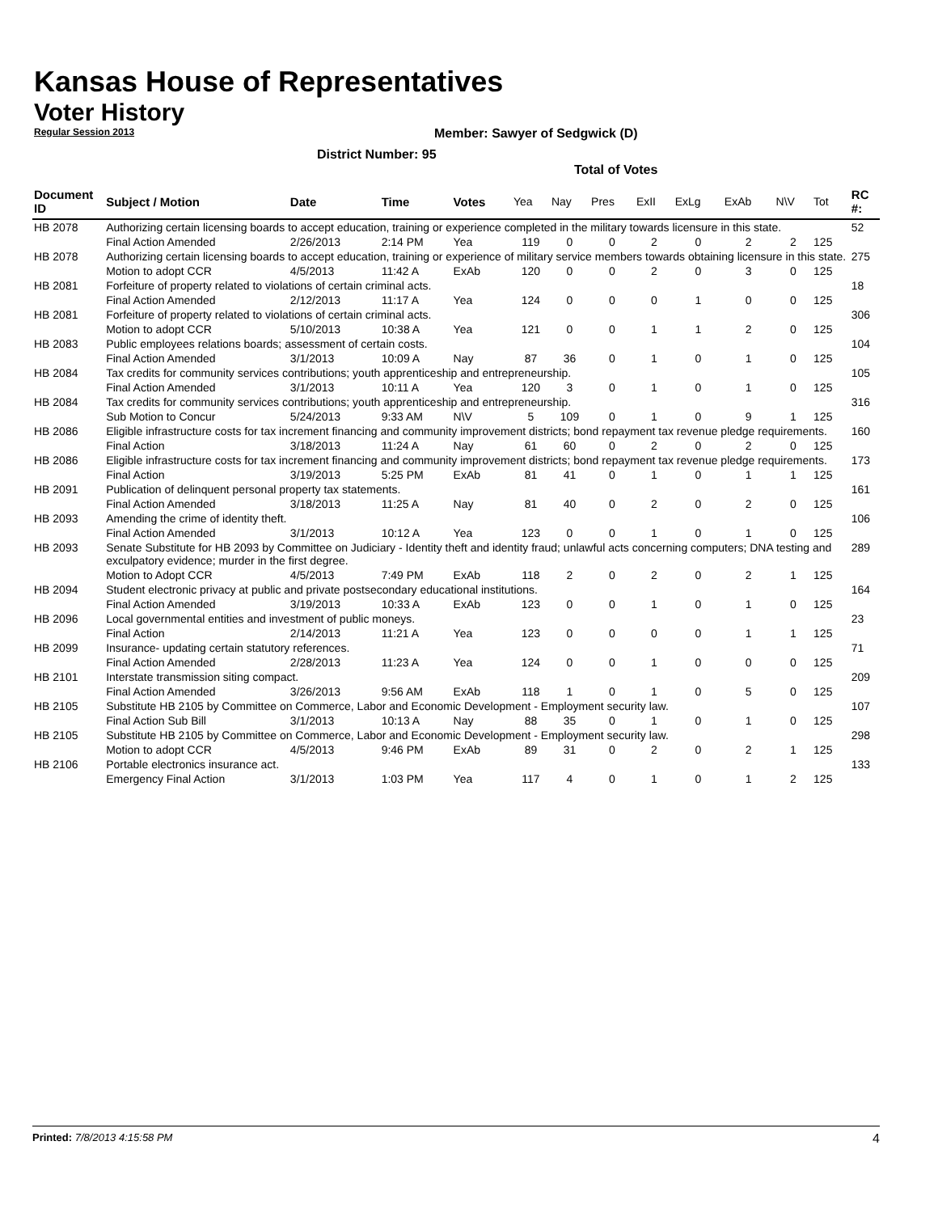Kansas House of Representatives
Voter History
Regular Session 2013
Member: Sawyer of Sedgwick (D)
District Number: 95
Total of Votes
| Document ID | Subject / Motion | Date | Time | Votes | Yea | Nay | Pres | ExII | ExLg | ExAb | N\V | Tot | RC #: |
| --- | --- | --- | --- | --- | --- | --- | --- | --- | --- | --- | --- | --- | --- |
| HB 2078 | Authorizing certain licensing boards to accept education, training or experience completed in the military towards licensure in this state. | | | | | | | | | | | | 52 |
| | Final Action Amended | 2/26/2013 | 2:14 PM | Yea | 119 | 0 | 0 | 2 | 0 | 2 | 2 | 125 | |
| HB 2078 | Authorizing certain licensing boards to accept education, training or experience of military service members towards obtaining licensure in this state. | | | | | | | | | | | | 275 |
| | Motion to adopt CCR | 4/5/2013 | 11:42 A | ExAb | 120 | 0 | 0 | 2 | 0 | 3 | 0 | 125 | |
| HB 2081 | Forfeiture of property related to violations of certain criminal acts. | | | | | | | | | | | | 18 |
| | Final Action Amended | 2/12/2013 | 11:17 A | Yea | 124 | 0 | 0 | 0 | 1 | 0 | 0 | 125 | |
| HB 2081 | Forfeiture of property related to violations of certain criminal acts. | | | | | | | | | | | | 306 |
| | Motion to adopt CCR | 5/10/2013 | 10:38 A | Yea | 121 | 0 | 0 | 1 | 1 | 2 | 0 | 125 | |
| HB 2083 | Public employees relations boards; assessment of certain costs. | | | | | | | | | | | | 104 |
| | Final Action Amended | 3/1/2013 | 10:09 A | Nay | 87 | 36 | 0 | 1 | 0 | 1 | 0 | 125 | |
| HB 2084 | Tax credits for community services contributions; youth apprenticeship and entrepreneurship. | | | | | | | | | | | | 105 |
| | Final Action Amended | 3/1/2013 | 10:11 A | Yea | 120 | 3 | 0 | 1 | 0 | 1 | 0 | 125 | |
| HB 2084 | Tax credits for community services contributions; youth apprenticeship and entrepreneurship. | | | | | | | | | | | | 316 |
| | Sub Motion to Concur | 5/24/2013 | 9:33 AM | N\V | 5 | 109 | 0 | 1 | 0 | 9 | 1 | 125 | |
| HB 2086 | Eligible infrastructure costs for tax increment financing and community improvement districts; bond repayment tax revenue pledge requirements. | | | | | | | | | | | | 160 |
| | Final Action | 3/18/2013 | 11:24 A | Nay | 61 | 60 | 0 | 2 | 0 | 2 | 0 | 125 | |
| HB 2086 | Eligible infrastructure costs for tax increment financing and community improvement districts; bond repayment tax revenue pledge requirements. | | | | | | | | | | | | 173 |
| | Final Action | 3/19/2013 | 5:25 PM | ExAb | 81 | 41 | 0 | 1 | 0 | 1 | 1 | 125 | |
| HB 2091 | Publication of delinquent personal property tax statements. | | | | | | | | | | | | 161 |
| | Final Action Amended | 3/18/2013 | 11:25 A | Nay | 81 | 40 | 0 | 2 | 0 | 2 | 0 | 125 | |
| HB 2093 | Amending the crime of identity theft. | | | | | | | | | | | | 106 |
| | Final Action Amended | 3/1/2013 | 10:12 A | Yea | 123 | 0 | 0 | 1 | 0 | 1 | 0 | 125 | |
| HB 2093 | Senate Substitute for HB 2093 by Committee on Judiciary - Identity theft and identity fraud; unlawful acts concerning computers; DNA testing and exculpatory evidence; murder in the first degree. | | | | | | | | | | | | 289 |
| | Motion to Adopt CCR | 4/5/2013 | 7:49 PM | ExAb | 118 | 2 | 0 | 2 | 0 | 2 | 1 | 125 | |
| HB 2094 | Student electronic privacy at public and private postsecondary educational institutions. | | | | | | | | | | | | 164 |
| | Final Action Amended | 3/19/2013 | 10:33 A | ExAb | 123 | 0 | 0 | 1 | 0 | 1 | 0 | 125 | |
| HB 2096 | Local governmental entities and investment of public moneys. | | | | | | | | | | | | 23 |
| | Final Action | 2/14/2013 | 11:21 A | Yea | 123 | 0 | 0 | 0 | 0 | 1 | 1 | 125 | |
| HB 2099 | Insurance- updating certain statutory references. | | | | | | | | | | | | 71 |
| | Final Action Amended | 2/28/2013 | 11:23 A | Yea | 124 | 0 | 0 | 1 | 0 | 0 | 0 | 125 | |
| HB 2101 | Interstate transmission siting compact. | | | | | | | | | | | | 209 |
| | Final Action Amended | 3/26/2013 | 9:56 AM | ExAb | 118 | 1 | 0 | 1 | 0 | 5 | 0 | 125 | |
| HB 2105 | Substitute HB 2105 by Committee on Commerce, Labor and Economic Development - Employment security law. | | | | | | | | | | | | 107 |
| | Final Action Sub Bill | 3/1/2013 | 10:13 A | Nay | 88 | 35 | 0 | 1 | 0 | 1 | 0 | 125 | |
| HB 2105 | Substitute HB 2105 by Committee on Commerce, Labor and Economic Development - Employment security law. | | | | | | | | | | | | 298 |
| | Motion to adopt CCR | 4/5/2013 | 9:46 PM | ExAb | 89 | 31 | 0 | 2 | 0 | 2 | 1 | 125 | |
| HB 2106 | Portable electronics insurance act. | | | | | | | | | | | | 133 |
| | Emergency Final Action | 3/1/2013 | 1:03 PM | Yea | 117 | 4 | 0 | 1 | 0 | 1 | 2 | 125 | |
Printed: 7/8/2013 4:15:58 PM 4